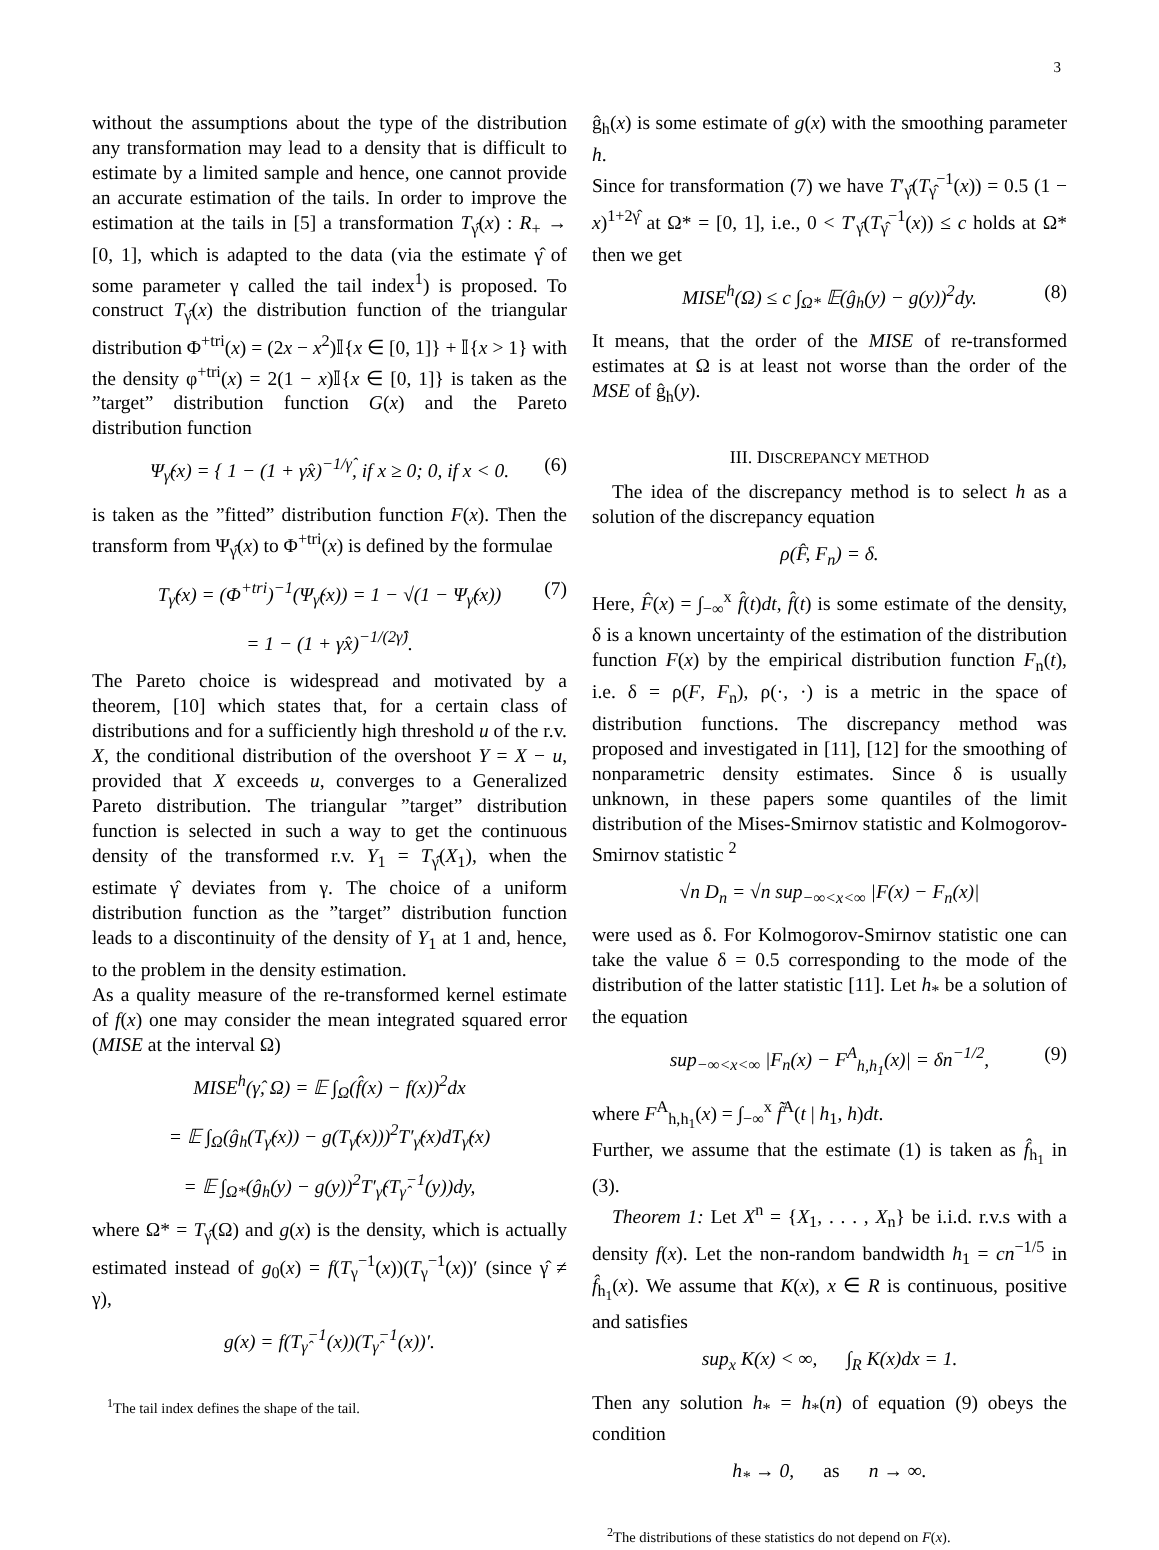3
without the assumptions about the type of the distribution any transformation may lead to a density that is difficult to estimate by a limited sample and hence, one cannot provide an accurate estimation of the tails. In order to improve the estimation at the tails in [5] a transformation T<sub>γ̂</sub>(x) : R<sub>+</sub> → [0, 1], which is adapted to the data (via the estimate γ̂ of some parameter γ called the tail index<sup>1</sup>) is proposed. To construct T<sub>γ̂</sub>(x) the distribution function of the triangular distribution Φ<sup>+tri</sup>(x) = (2x − x<sup>2</sup>)𝕀{x ∈ [0, 1]} + 𝕀{x > 1} with the density φ<sup>+tri</sup>(x) = 2(1 − x)𝕀{x ∈ [0, 1]} is taken as the ”target” distribution function G(x) and the Pareto distribution function
Ψ<sub>γ̂</sub>(x) = { 1 − (1 + γ̂x)<sup>−1/γ̂</sup>, if x ≥ 0; 0, if x < 0. (6)
is taken as the ”fitted” distribution function F(x). Then the transform from Ψ<sub>γ̂</sub>(x) to Φ<sup>+tri</sup>(x) is defined by the formulae
T<sub>γ̂</sub>(x) = (Φ<sup>+tri</sup>)<sup>−1</sup>(Ψ<sub>γ̂</sub>(x)) = 1 − √(1 − Ψ<sub>γ̂</sub>(x)) (7)
= 1 − (1 + γ̂x)<sup>−1/(2γ̂)</sup>.
The Pareto choice is widespread and motivated by a theorem, [10] which states that, for a certain class of distributions and for a sufficiently high threshold u of the r.v. X, the conditional distribution of the overshoot Y = X − u, provided that X exceeds u, converges to a Generalized Pareto distribution. The triangular ”target” distribution function is selected in such a way to get the continuous density of the transformed r.v. Y<sub>1</sub> = T<sub>γ̂</sub>(X<sub>1</sub>), when the estimate γ̂ deviates from γ. The choice of a uniform distribution function as the ”target” distribution function leads to a discontinuity of the density of Y<sub>1</sub> at 1 and, hence, to the problem in the density estimation.
As a quality measure of the re-transformed kernel estimate of f(x) one may consider the mean integrated squared error (MISE at the interval Ω)
MISE<sup>h</sup>(γ̂, Ω) = 𝔼 ∫<sub>Ω</sub>(f̂(x) − f(x))<sup>2</sup>dx
= 𝔼 ∫<sub>Ω</sub>(ĝ<sub>h</sub>(T<sub>γ̂</sub>(x)) − g(T<sub>γ̂</sub>(x)))<sup>2</sup>T′<sub>γ̂</sub>(x)dT<sub>γ̂</sub>(x)
= 𝔼 ∫<sub>Ω*</sub>(ĝ<sub>h</sub>(y) − g(y))<sup>2</sup>T′<sub>γ̂</sub>(T<sub>γ̂</sub><sup>−1</sup>(y))dy,
where Ω* = T<sub>γ̂</sub>(Ω) and g(x) is the density, which is actually estimated instead of g<sub>0</sub>(x) = f(T<sub>γ</sub><sup>−1</sup>(x))(T<sub>γ</sub><sup>−1</sup>(x))′ (since γ̂ ≠ γ),
g(x) = f(T<sub>γ̂</sub><sup>−1</sup>(x))(T<sub>γ̂</sub><sup>−1</sup>(x))′.
<sup>1</sup> The tail index defines the shape of the tail.
ĝ<sub>h</sub>(x) is some estimate of g(x) with the smoothing parameter h.
Since for transformation (7) we have T′<sub>γ̂</sub>(T<sub>γ̂</sub><sup>−1</sup>(x)) = 0.5 (1 − x)<sup>1+2γ̂</sup> at Ω* = [0, 1], i.e., 0 < T′<sub>γ̂</sub>(T<sub>γ̂</sub><sup>−1</sup>(x)) ≤ c holds at Ω* then we get
MISE<sup>h</sup>(Ω) ≤ c ∫<sub>Ω*</sub> 𝔼(ĝ<sub>h</sub>(y) − g(y))<sup>2</sup>dy. (8)
It means, that the order of the MISE of re-transformed estimates at Ω is at least not worse than the order of the MSE of ĝ<sub>h</sub>(y).
III. DISCREPANCY METHOD
The idea of the discrepancy method is to select h as a solution of the discrepancy equation
ρ(F̂, F<sub>n</sub>) = δ.
Here, F̂(x) = ∫<sub>−∞</sub><sup>x</sup> f̂(t)dt, f̂(t) is some estimate of the density, δ is a known uncertainty of the estimation of the distribution function F(x) by the empirical distribution function F<sub>n</sub>(t), i.e. δ = ρ(F, F<sub>n</sub>), ρ(·, ·) is a metric in the space of distribution functions. The discrepancy method was proposed and investigated in [11], [12] for the smoothing of nonparametric density estimates. Since δ is usually unknown, in these papers some quantiles of the limit distribution of the Mises-Smirnov statistic and Kolmogorov-Smirnov statistic <sup>2</sup>
√n D<sub>n</sub> = √n sup<sub>−∞<x<∞</sub> |F(x) − F<sub>n</sub>(x)|
were used as δ. For Kolmogorov-Smirnov statistic one can take the value δ = 0.5 corresponding to the mode of the distribution of the latter statistic [11]. Let h<sub>*</sub> be a solution of the equation
sup<sub>−∞<x<∞</sub> |F<sub>n</sub>(x) − F<sup>A</sup><sub>h,h<sub>1</sub></sub>(x)| = δn<sup>−1/2</sup>, (9)
where F<sup>A</sup><sub>h,h<sub>1</sub></sub>(x) = ∫<sub>−∞</sub><sup>x</sup> f̃<sup>A</sup>(t | h<sub>1</sub>, h)dt.
Further, we assume that the estimate (1) is taken as f̂<sub>h<sub>1</sub></sub> in (3).
Theorem 1: Let X<sup>n</sup> = {X<sub>1</sub>, . . . , X<sub>n</sub>} be i.i.d. r.v.s with a density f(x). Let the non-random bandwidth h<sub>1</sub> = cn<sup>−1/5</sup> in f̂<sub>h<sub>1</sub></sub>(x). We assume that K(x), x ∈ R is continuous, positive and satisfies
sup<sub>x</sub> K(x) < ∞, ∫<sub>R</sub> K(x)dx = 1.
Then any solution h<sub>*</sub> = h<sub>*</sub>(n) of equation (9) obeys the condition
h<sub>*</sub> → 0, as n → ∞.
<sup>2</sup> The distributions of these statistics do not depend on F(x).